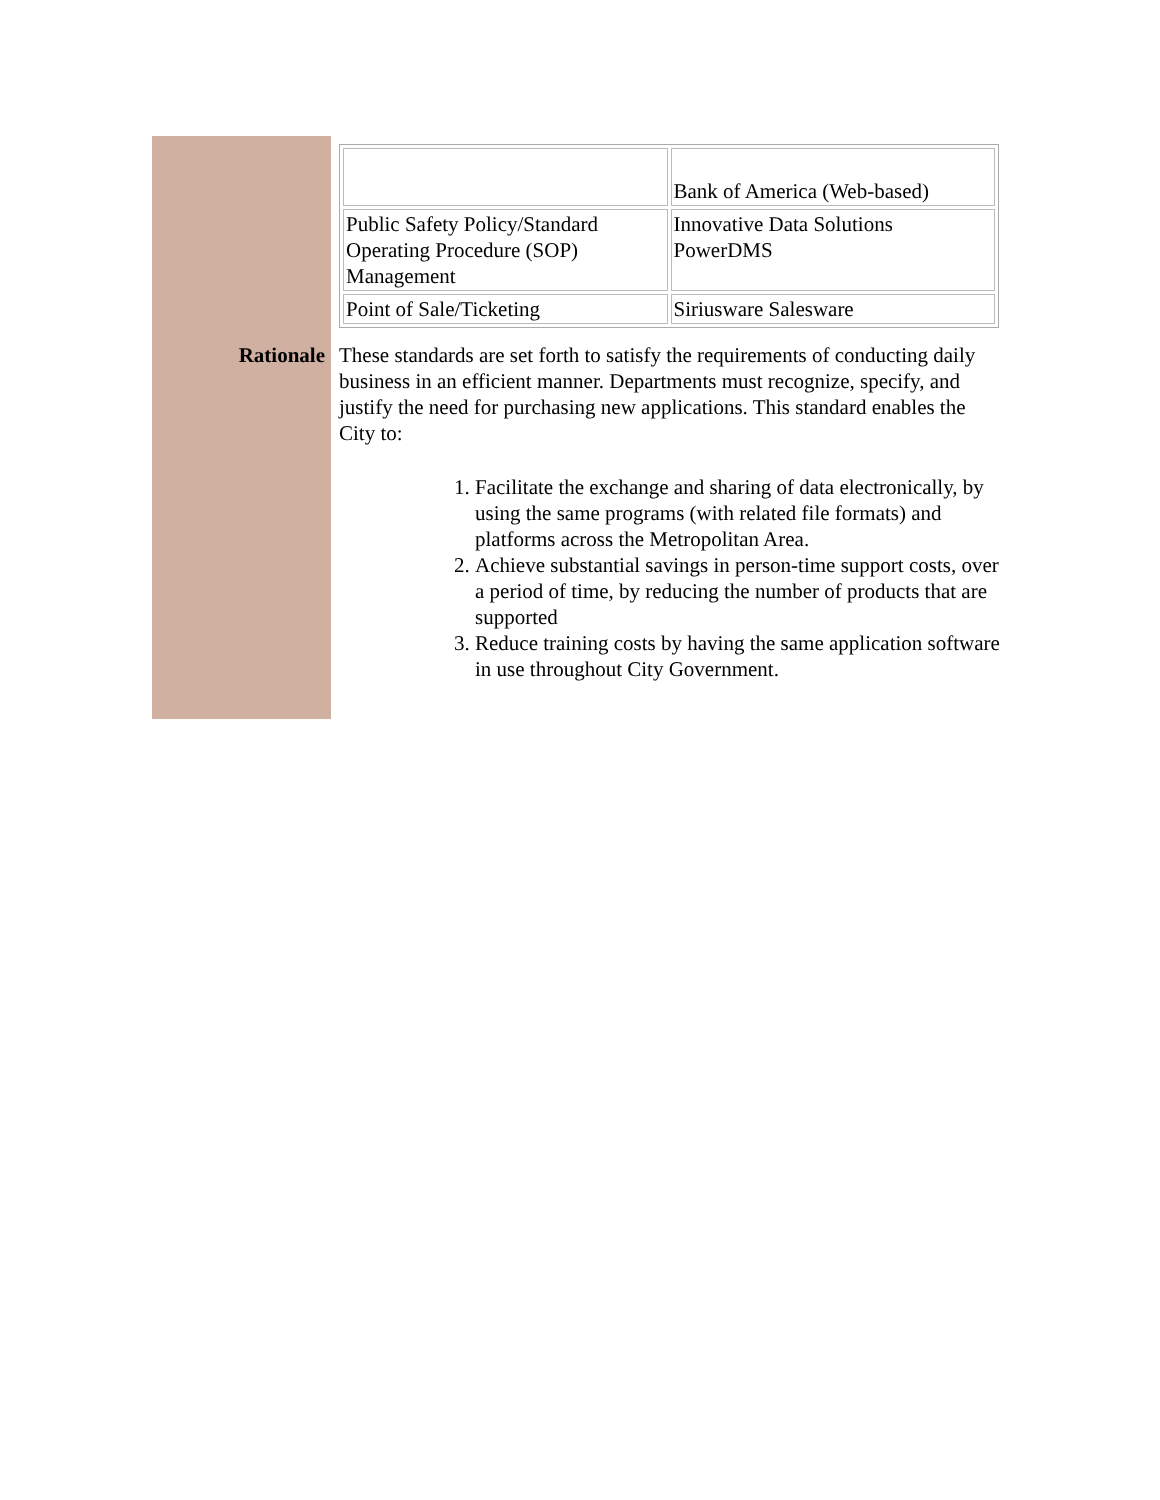Rationale
| | Bank of America (Web-based) |
| Public Safety Policy/Standard Operating Procedure (SOP) Management | Innovative Data Solutions PowerDMS |
| Point of Sale/Ticketing | Siriusware Salesware |
These standards are set forth to satisfy the requirements of conducting daily business in an efficient manner. Departments must recognize, specify, and justify the need for purchasing new applications. This standard enables the City to:
1. Facilitate the exchange and sharing of data electronically, by using the same programs (with related file formats) and platforms across the Metropolitan Area.
2. Achieve substantial savings in person-time support costs, over a period of time, by reducing the number of products that are supported
3. Reduce training costs by having the same application software in use throughout City Government.